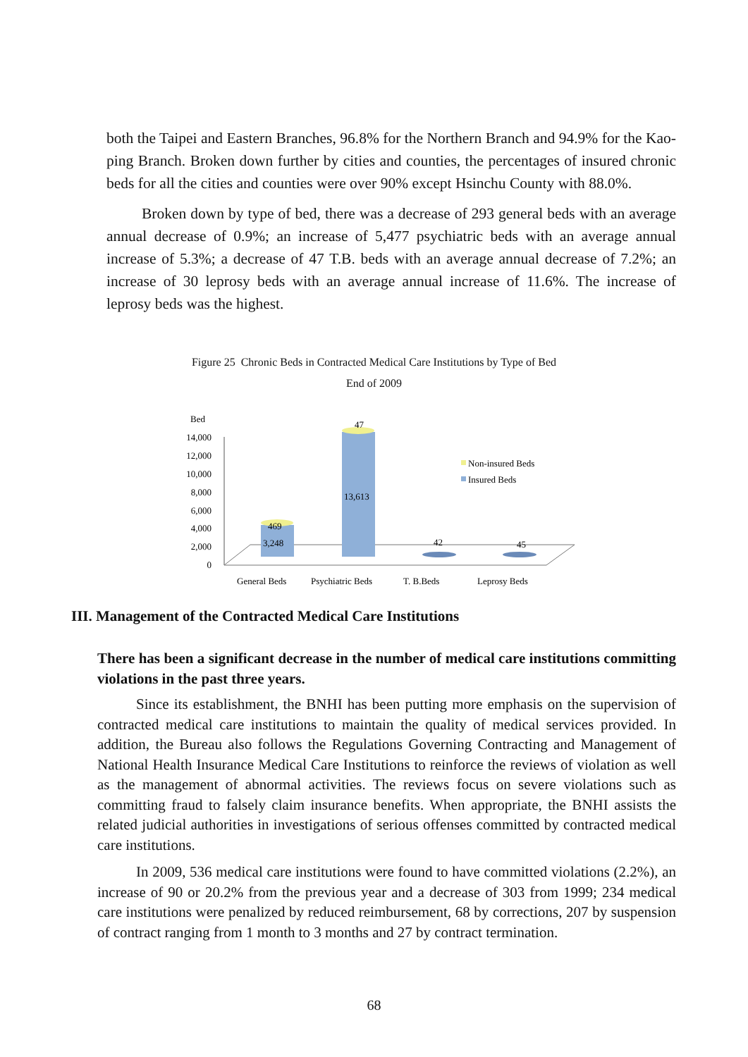both the Taipei and Eastern Branches, 96.8% for the Northern Branch and 94.9% for the Kao-ping Branch. Broken down further by cities and counties, the percentages of insured chronic beds for all the cities and counties were over 90% except Hsinchu County with 88.0%.
Broken down by type of bed, there was a decrease of 293 general beds with an average annual decrease of 0.9%; an increase of 5,477 psychiatric beds with an average annual increase of 5.3%; a decrease of 47 T.B. beds with an average annual decrease of 7.2%; an increase of 30 leprosy beds with an average annual increase of 11.6%. The increase of leprosy beds was the highest.
Figure 25 Chronic Beds in Contracted Medical Care Institutions by Type of Bed
End of 2009
Bed
14,000
12,000
10,000
8,000
6,000
4,000
2,000
0
469
3,248
47
13,613
42
45
Non-insured Beds
Insured Beds
General Beds
Psychiatric Beds
T. B.Beds
Leprosy Beds
III. Management of the Contracted Medical Care Institutions
There has been a significant decrease in the number of medical care institutions committing violations in the past three years.
Since its establishment, the BNHI has been putting more emphasis on the supervision of contracted medical care institutions to maintain the quality of medical services provided. In addition, the Bureau also follows the Regulations Governing Contracting and Management of National Health Insurance Medical Care Institutions to reinforce the reviews of violation as well as the management of abnormal activities. The reviews focus on severe violations such as committing fraud to falsely claim insurance benefits. When appropriate, the BNHI assists the related judicial authorities in investigations of serious offenses committed by contracted medical care institutions.
In 2009, 536 medical care institutions were found to have committed violations (2.2%), an increase of 90 or 20.2% from the previous year and a decrease of 303 from 1999; 234 medical care institutions were penalized by reduced reimbursement, 68 by corrections, 207 by suspension of contract ranging from 1 month to 3 months and 27 by contract termination.
68